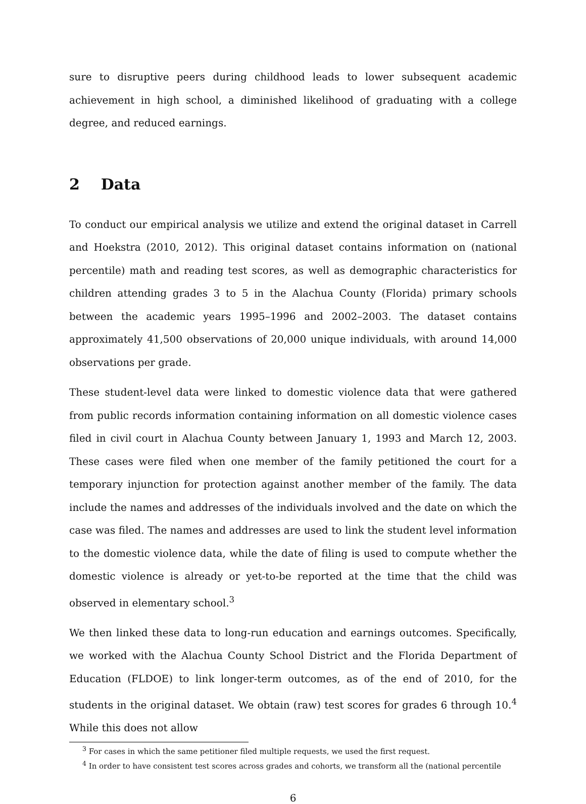sure to disruptive peers during childhood leads to lower subsequent academic achievement in high school, a diminished likelihood of graduating with a college degree, and reduced earnings.
2 Data
To conduct our empirical analysis we utilize and extend the original dataset in Carrell and Hoekstra (2010, 2012). This original dataset contains information on (national percentile) math and reading test scores, as well as demographic characteristics for children attending grades 3 to 5 in the Alachua County (Florida) primary schools between the academic years 1995–1996 and 2002–2003. The dataset contains approximately 41,500 observations of 20,000 unique individuals, with around 14,000 observations per grade.
These student-level data were linked to domestic violence data that were gathered from public records information containing information on all domestic violence cases filed in civil court in Alachua County between January 1, 1993 and March 12, 2003. These cases were filed when one member of the family petitioned the court for a temporary injunction for protection against another member of the family. The data include the names and addresses of the individuals involved and the date on which the case was filed. The names and addresses are used to link the student level information to the domestic violence data, while the date of filing is used to compute whether the domestic violence is already or yet-to-be reported at the time that the child was observed in elementary school.<sup>3</sup>
We then linked these data to long-run education and earnings outcomes. Specifically, we worked with the Alachua County School District and the Florida Department of Education (FLDOE) to link longer-term outcomes, as of the end of 2010, for the students in the original dataset. We obtain (raw) test scores for grades 6 through 10.<sup>4</sup> While this does not allow
<sup>3</sup> For cases in which the same petitioner filed multiple requests, we used the first request.
<sup>4</sup> In order to have consistent test scores across grades and cohorts, we transform all the (national percentile
6